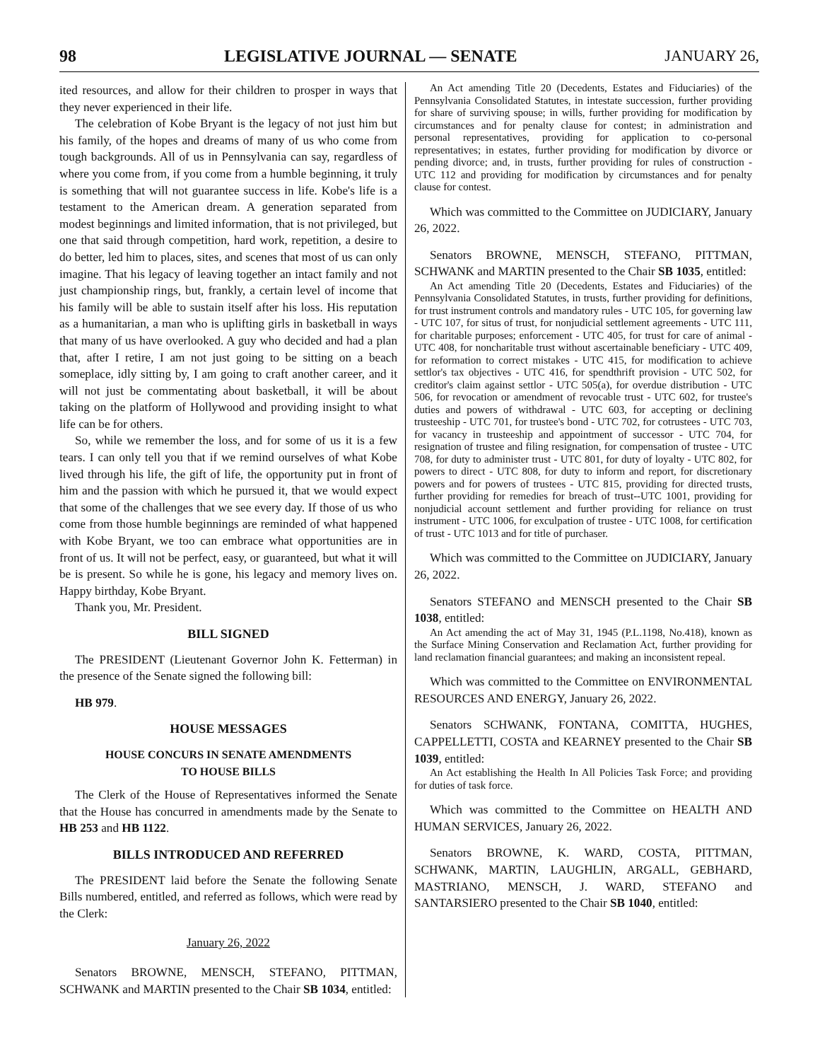98 LEGISLATIVE JOURNAL — SENATE JANUARY 26,
ited resources, and allow for their children to prosper in ways that they never experienced in their life.
The celebration of Kobe Bryant is the legacy of not just him but his family, of the hopes and dreams of many of us who come from tough backgrounds. All of us in Pennsylvania can say, regardless of where you come from, if you come from a humble beginning, it truly is something that will not guarantee success in life. Kobe's life is a testament to the American dream. A generation separated from modest beginnings and limited information, that is not privileged, but one that said through competition, hard work, repetition, a desire to do better, led him to places, sites, and scenes that most of us can only imagine. That his legacy of leaving together an intact family and not just championship rings, but, frankly, a certain level of income that his family will be able to sustain itself after his loss. His reputation as a humanitarian, a man who is uplifting girls in basketball in ways that many of us have overlooked. A guy who decided and had a plan that, after I retire, I am not just going to be sitting on a beach someplace, idly sitting by, I am going to craft another career, and it will not just be commentating about basketball, it will be about taking on the platform of Hollywood and providing insight to what life can be for others.
So, while we remember the loss, and for some of us it is a few tears. I can only tell you that if we remind ourselves of what Kobe lived through his life, the gift of life, the opportunity put in front of him and the passion with which he pursued it, that we would expect that some of the challenges that we see every day. If those of us who come from those humble beginnings are reminded of what happened with Kobe Bryant, we too can embrace what opportunities are in front of us. It will not be perfect, easy, or guaranteed, but what it will be is present. So while he is gone, his legacy and memory lives on. Happy birthday, Kobe Bryant.
Thank you, Mr. President.
BILL SIGNED
The PRESIDENT (Lieutenant Governor John K. Fetterman) in the presence of the Senate signed the following bill:
HB 979.
HOUSE MESSAGES
HOUSE CONCURS IN SENATE AMENDMENTS
TO HOUSE BILLS
The Clerk of the House of Representatives informed the Senate that the House has concurred in amendments made by the Senate to HB 253 and HB 1122.
BILLS INTRODUCED AND REFERRED
The PRESIDENT laid before the Senate the following Senate Bills numbered, entitled, and referred as follows, which were read by the Clerk:
January 26, 2022
Senators BROWNE, MENSCH, STEFANO, PITTMAN, SCHWANK and MARTIN presented to the Chair SB 1034, entitled:
An Act amending Title 20 (Decedents, Estates and Fiduciaries) of the Pennsylvania Consolidated Statutes, in intestate succession, further providing for share of surviving spouse; in wills, further providing for modification by circumstances and for penalty clause for contest; in administration and personal representatives, providing for application to co-personal representatives; in estates, further providing for modification by divorce or pending divorce; and, in trusts, further providing for rules of construction - UTC 112 and providing for modification by circumstances and for penalty clause for contest.
Which was committed to the Committee on JUDICIARY, January 26, 2022.
Senators BROWNE, MENSCH, STEFANO, PITTMAN, SCHWANK and MARTIN presented to the Chair SB 1035, entitled:
An Act amending Title 20 (Decedents, Estates and Fiduciaries) of the Pennsylvania Consolidated Statutes, in trusts, further providing for definitions, for trust instrument controls and mandatory rules - UTC 105, for governing law - UTC 107, for situs of trust, for nonjudicial settlement agreements - UTC 111, for charitable purposes; enforcement - UTC 405, for trust for care of animal - UTC 408, for noncharitable trust without ascertainable beneficiary - UTC 409, for reformation to correct mistakes - UTC 415, for modification to achieve settlor's tax objectives - UTC 416, for spendthrift provision - UTC 502, for creditor's claim against settlor - UTC 505(a), for overdue distribution - UTC 506, for revocation or amendment of revocable trust - UTC 602, for trustee's duties and powers of withdrawal - UTC 603, for accepting or declining trusteeship - UTC 701, for trustee's bond - UTC 702, for cotrustees - UTC 703, for vacancy in trusteeship and appointment of successor - UTC 704, for resignation of trustee and filing resignation, for compensation of trustee - UTC 708, for duty to administer trust - UTC 801, for duty of loyalty - UTC 802, for powers to direct - UTC 808, for duty to inform and report, for discretionary powers and for powers of trustees - UTC 815, providing for directed trusts, further providing for remedies for breach of trust--UTC 1001, providing for nonjudicial account settlement and further providing for reliance on trust instrument - UTC 1006, for exculpation of trustee - UTC 1008, for certification of trust - UTC 1013 and for title of purchaser.
Which was committed to the Committee on JUDICIARY, January 26, 2022.
Senators STEFANO and MENSCH presented to the Chair SB 1038, entitled:
An Act amending the act of May 31, 1945 (P.L.1198, No.418), known as the Surface Mining Conservation and Reclamation Act, further providing for land reclamation financial guarantees; and making an inconsistent repeal.
Which was committed to the Committee on ENVIRONMENTAL RESOURCES AND ENERGY, January 26, 2022.
Senators SCHWANK, FONTANA, COMITTA, HUGHES, CAPPELLETTI, COSTA and KEARNEY presented to the Chair SB 1039, entitled:
An Act establishing the Health In All Policies Task Force; and providing for duties of task force.
Which was committed to the Committee on HEALTH AND HUMAN SERVICES, January 26, 2022.
Senators BROWNE, K. WARD, COSTA, PITTMAN, SCHWANK, MARTIN, LAUGHLIN, ARGALL, GEBHARD, MASTRIANO, MENSCH, J. WARD, STEFANO and SANTARSIERO presented to the Chair SB 1040, entitled: